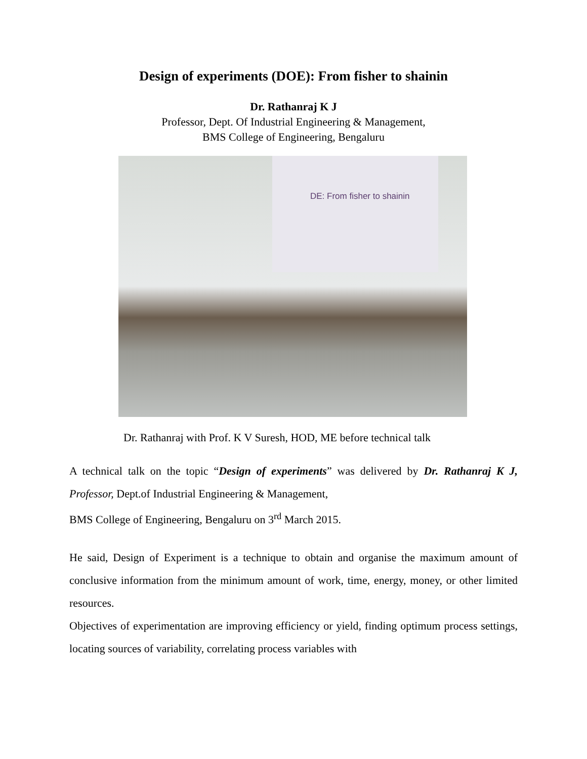Design of experiments (DOE): From fisher to shainin
Dr. Rathanraj K J
Professor, Dept. Of Industrial Engineering & Management,
BMS College of Engineering, Bengaluru
DE: From fisher to shainin
Dr. Rathanraj with Prof. K V Suresh, HOD, ME before technical talk
A technical talk on the topic “Design of experiments” was delivered by Dr. Rathanraj K J, Professor, Dept.of Industrial Engineering & Management,
BMS College of Engineering, Bengaluru on 3<sup>rd</sup> March 2015.
He said, Design of Experiment is a technique to obtain and organise the maximum amount of conclusive information from the minimum amount of work, time, energy, money, or other limited resources.
Objectives of experimentation are improving efficiency or yield, finding optimum process settings, locating sources of variability, correlating process variables with